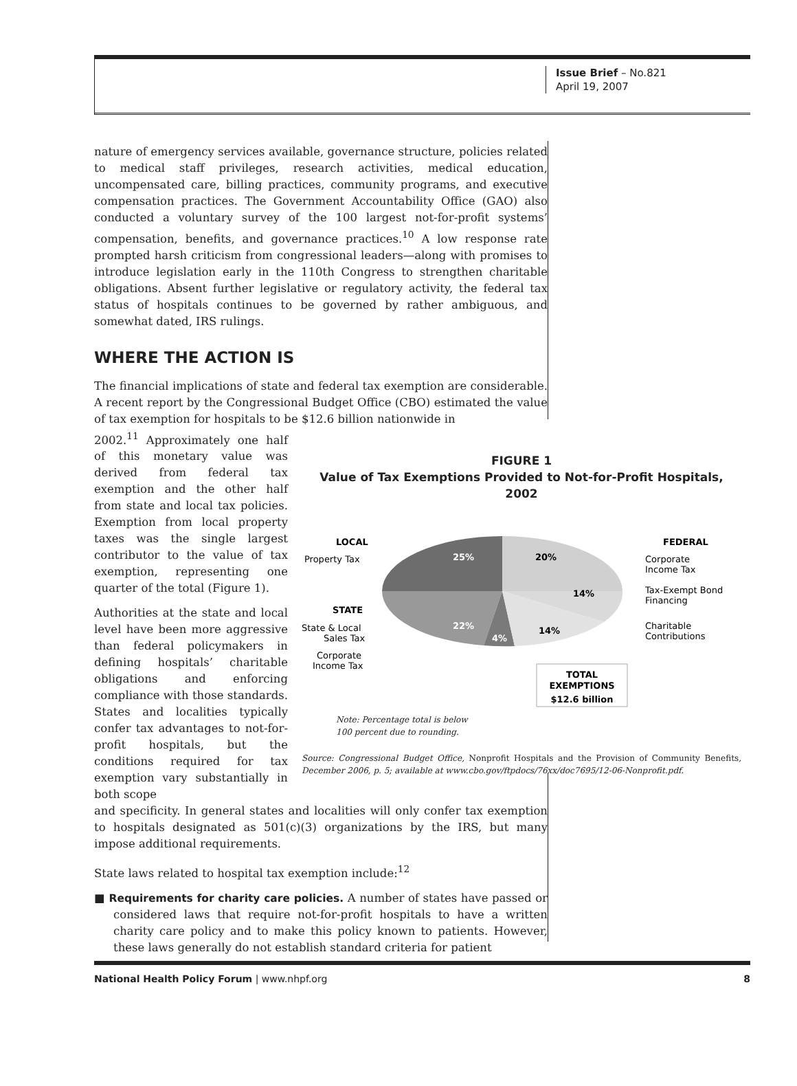Issue Brief – No.821
April 19, 2007
nature of emergency services available, governance structure, policies related to medical staff privileges, research activities, medical education, uncompensated care, billing practices, community programs, and executive compensation practices. The Government Accountability Office (GAO) also conducted a voluntary survey of the 100 largest not-for-profit systems’ compensation, benefits, and governance practices.<sup>10</sup> A low response rate prompted harsh criticism from congressional leaders—along with promises to introduce legislation early in the 110th Congress to strengthen charitable obligations. Absent further legislative or regulatory activity, the federal tax status of hospitals continues to be governed by rather ambiguous, and somewhat dated, IRS rulings.
WHERE THE ACTION IS
The financial implications of state and federal tax exemption are considerable. A recent report by the Congressional Budget Office (CBO) estimated the value of tax exemption for hospitals to be $12.6 billion nationwide in
2002.<sup>11</sup> Approximately one half of this monetary value was derived from federal tax exemption and the other half from state and local tax policies. Exemption from local property taxes was the single largest contributor to the value of tax exemption, representing one quarter of the total (Figure 1).
Authorities at the state and local level have been more aggressive than federal policymakers in defining hospitals’ charitable obligations and enforcing compliance with those standards. States and localities typically confer tax advantages to not-for-profit hospitals, but the conditions required for tax exemption vary substantially in both scope
FIGURE 1
Value of Tax Exemptions Provided to Not-for-Profit Hospitals, 2002
LOCAL
Property Tax
25%
STATE
State & Local
Sales Tax
22%
4%
Corporate
Income Tax
20%
14%
14%
FEDERAL
Corporate
Income Tax
Tax-Exempt Bond
Financing
Charitable
Contributions
TOTAL
EXEMPTIONS
$12.6 billion
Note: Percentage total is below
100 percent due to rounding.
Source: Congressional Budget Office, Nonprofit Hospitals and the Provision of Community Benefits, December 2006, p. 5; available at www.cbo.gov/ftpdocs/76xx/doc7695/12-06-Nonprofit.pdf.
and specificity. In general states and localities will only confer tax exemption to hospitals designated as 501(c)(3) organizations by the IRS, but many impose additional requirements.
State laws related to hospital tax exemption include:<sup>12</sup>
■ Requirements for charity care policies. A number of states have passed or considered laws that require not-for-profit hospitals to have a written charity care policy and to make this policy known to patients. However, these laws generally do not establish standard criteria for patient
National Health Policy Forum | www.nhpf.org 8